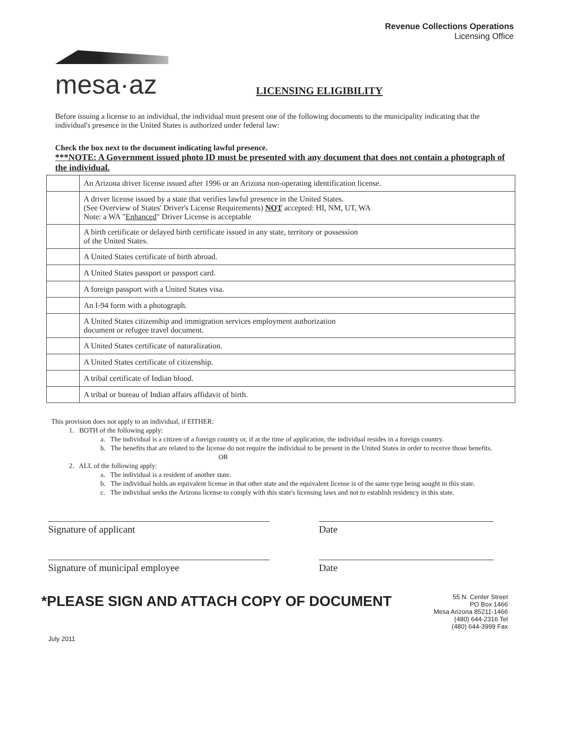mesa·az
Revenue Collections Operations
Licensing Office
LICENSING ELIGIBILITY
Before issuing a license to an individual, the individual must present one of the following documents to the municipality indicating that the individual's presence in the United States is authorized under federal law:
Check the box next to the document indicating lawful presence.
***NOTE: A Government issued photo ID must be presented with any document that does not contain a photograph of the individual.
| | An Arizona driver license issued after 1996 or an Arizona non-operating identification license. |
| | A driver license issued by a state that verifies lawful presence in the United States. (See Overview of States' Driver's License Requirements) NOT accepted: HI, NM, UT, WA Note: a WA " Enhanced " Driver License is acceptable |
| | A birth certificate or delayed birth certificate issued in any state, territory or possession of the United States. |
| | A United States certificate of birth abroad. |
| | A United States passport or passport card. |
| | A foreign passport with a United States visa. |
| | An I-94 form with a photograph. |
| | A United States citizenship and immigration services employment authorization document or refugee travel document. |
| | A United States certificate of naturalization. |
| | A United States certificate of citizenship. |
| | A tribal certificate of Indian blood. |
| | A tribal or bureau of Indian affairs affidavit of birth. |
This provision does not apply to an individual, if EITHER:
1. BOTH of the following apply:
a. The individual is a citizen of a foreign country or, if at the time of application, the individual resides in a foreign country.
b. The benefits that are related to the license do not require the individual to be present in the United States in order to receive those benefits.
OR
2. ALL of the following apply:
a. The individual is a resident of another state.
b. The individual holds an equivalent license in that other state and the equivalent license is of the same type being sought in this state.
c. The individual seeks the Arizona license to comply with this state's licensing laws and not to establish residency in this state.
Signature of applicant Date
Signature of municipal employee Date
*PLEASE SIGN AND ATTACH COPY OF DOCUMENT
55 N. Center Street
PO Box 1466
Mesa Arizona 85211-1466
(480) 644-2316 Tel
(480) 644-3999 Fax
July 2011